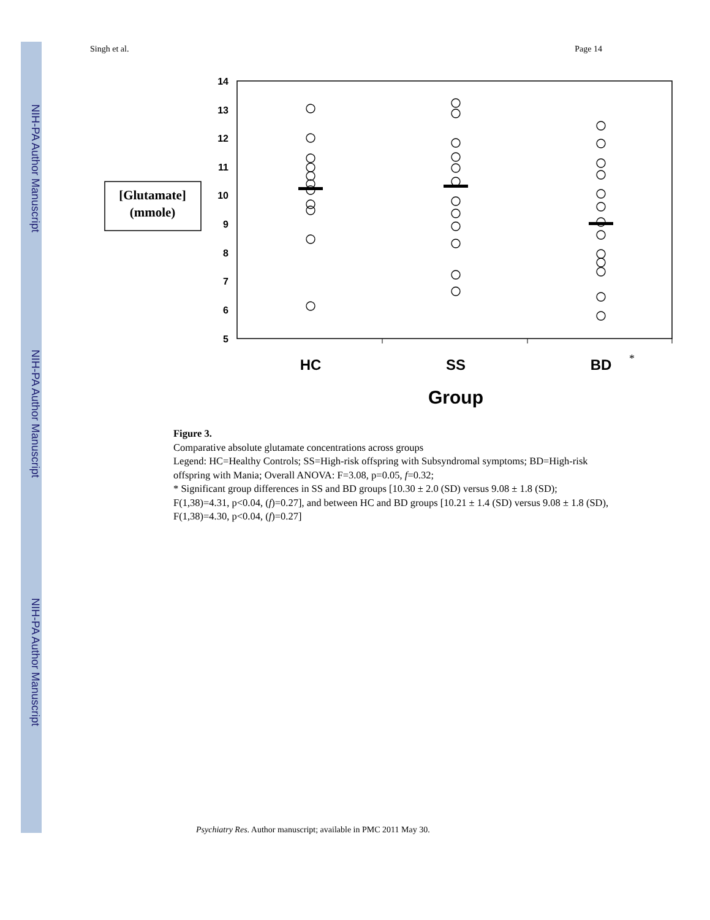NIH-PA Author Manuscript
NIH-PA Author Manuscript
NIH-PA Author Manuscript
Singh et al. Page 14
14
13
12
11
10
9
8
7
6
5
[Glutamate]
(mmole)
HC
SS
BD
*
Group
Figure 3.
Comparative absolute glutamate concentrations across groups
Legend: HC=Healthy Controls; SS=High-risk offspring with Subsyndromal symptoms; BD=High-risk offspring with Mania; Overall ANOVA: F=3.08, p=0.05, f=0.32;
* Significant group differences in SS and BD groups [10.30 ± 2.0 (SD) versus 9.08 ± 1.8 (SD); F(1,38)=4.31, p<0.04, (f)=0.27], and between HC and BD groups [10.21 ± 1.4 (SD) versus 9.08 ± 1.8 (SD), F(1,38)=4.30, p<0.04, (f)=0.27]
Psychiatry Res. Author manuscript; available in PMC 2011 May 30.